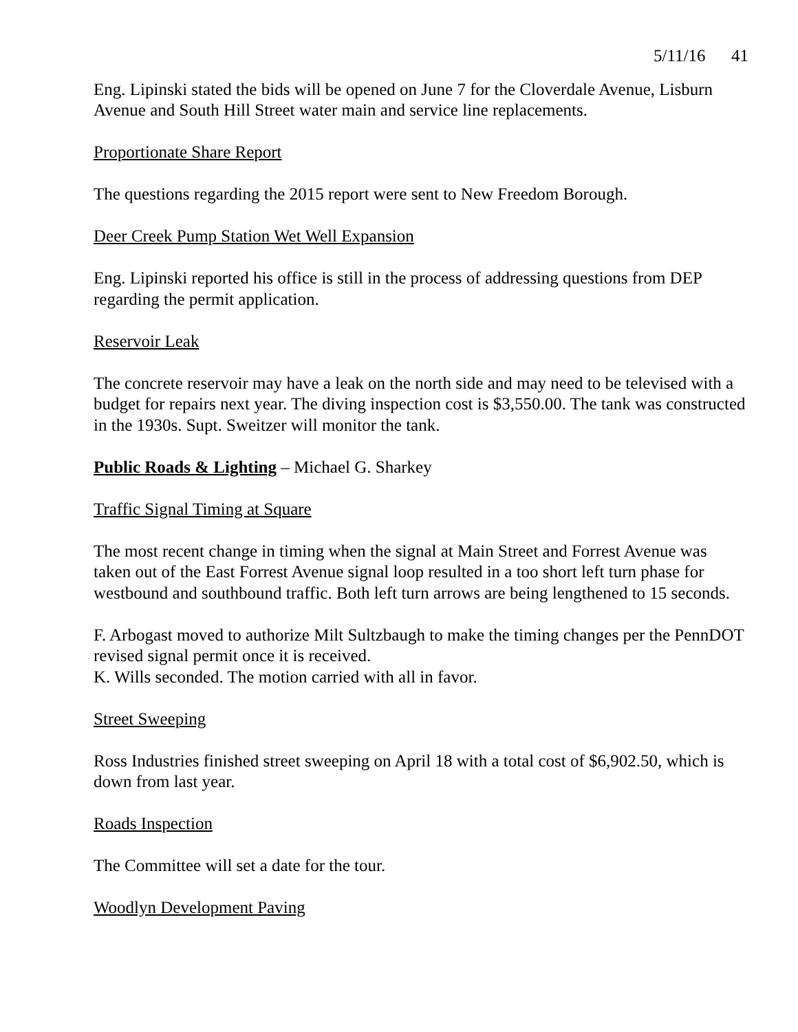5/11/16 41
Eng. Lipinski stated the bids will be opened on June 7 for the Cloverdale Avenue, Lisburn Avenue and South Hill Street water main and service line replacements.
Proportionate Share Report
The questions regarding the 2015 report were sent to New Freedom Borough.
Deer Creek Pump Station Wet Well Expansion
Eng. Lipinski reported his office is still in the process of addressing questions from DEP regarding the permit application.
Reservoir Leak
The concrete reservoir may have a leak on the north side and may need to be televised with a budget for repairs next year. The diving inspection cost is $3,550.00. The tank was constructed in the 1930s. Supt. Sweitzer will monitor the tank.
Public Roads & Lighting – Michael G. Sharkey
Traffic Signal Timing at Square
The most recent change in timing when the signal at Main Street and Forrest Avenue was taken out of the East Forrest Avenue signal loop resulted in a too short left turn phase for westbound and southbound traffic. Both left turn arrows are being lengthened to 15 seconds.
F. Arbogast moved to authorize Milt Sultzbaugh to make the timing changes per the PennDOT revised signal permit once it is received.
K. Wills seconded. The motion carried with all in favor.
Street Sweeping
Ross Industries finished street sweeping on April 18 with a total cost of $6,902.50, which is down from last year.
Roads Inspection
The Committee will set a date for the tour.
Woodlyn Development Paving